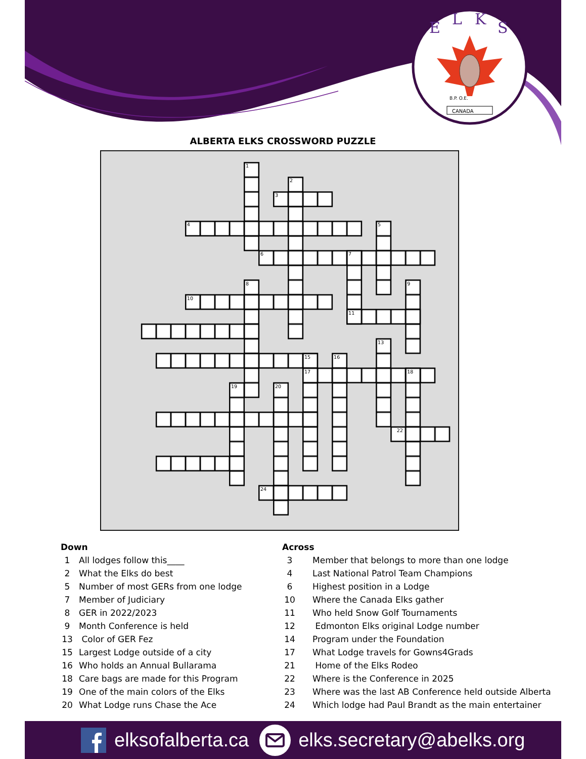E
L
K
S
B.P. O.E.
CANADA
ALBERTA ELKS CROSSWORD PUZZLE
1
2
3
4
5
6
7
8
9
10
11
13
15
16
17
18
19
20
22
24
Down
| 1 | All lodges follow this____ |
| 2 | What the Elks do best |
| 5 | Number of most GERs from one lodge |
| 7 | Member of Judiciary |
| 8 | GER in 2022/2023 |
| 9 | Month Conference is held |
| 13 | Color of GER Fez |
| 15 | Largest Lodge outside of a city |
| 16 | Who holds an Annual Bullarama |
| 18 | Care bags are made for this Program |
| 19 | One of the main colors of the Elks |
| 20 | What Lodge runs Chase the Ace |
Across
| 3 | Member that belongs to more than one lodge |
| 4 | Last National Patrol Team Champions |
| 6 | Highest position in a Lodge |
| 10 | Where the Canada Elks gather |
| 11 | Who held Snow Golf Tournaments |
| 12 | Edmonton Elks original Lodge number |
| 14 | Program under the Foundation |
| 17 | What Lodge travels for Gowns4Grads |
| 21 | Home of the Elks Rodeo |
| 22 | Where is the Conference in 2025 |
| 23 | Where was the last AB Conference held outside Alberta |
| 24 | Which lodge had Paul Brandt as the main entertainer |
elksofalberta.ca elks.secretary@abelks.org